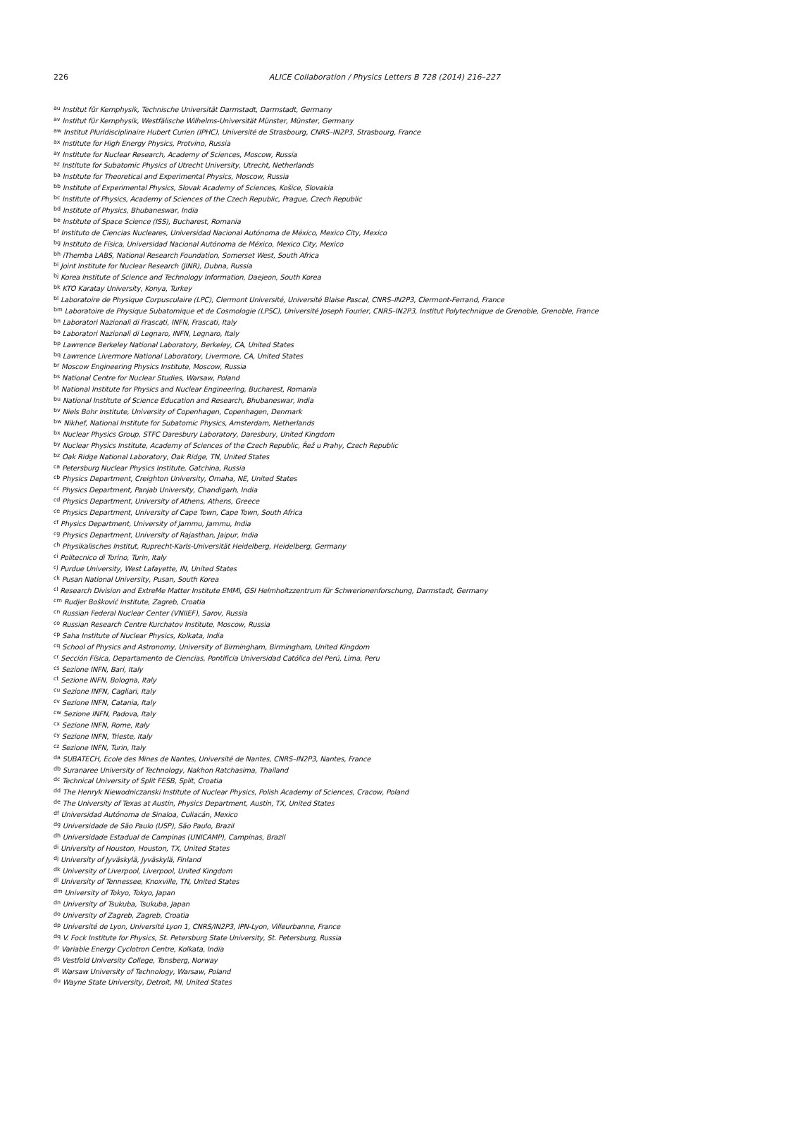226 ALICE Collaboration / Physics Letters B 728 (2014) 216–227
<sup>au</sup>Institut für Kernphysik, Technische Universität Darmstadt, Darmstadt, Germany
<sup>av</sup>Institut für Kernphysik, Westfälische Wilhelms-Universität Münster, Münster, Germany
<sup>aw</sup>Institut Pluridisciplinaire Hubert Curien (IPHC), Université de Strasbourg, CNRS–IN2P3, Strasbourg, France
<sup>ax</sup>Institute for High Energy Physics, Protvino, Russia
<sup>ay</sup>Institute for Nuclear Research, Academy of Sciences, Moscow, Russia
<sup>az</sup>Institute for Subatomic Physics of Utrecht University, Utrecht, Netherlands
<sup>ba</sup>Institute for Theoretical and Experimental Physics, Moscow, Russia
<sup>bb</sup>Institute of Experimental Physics, Slovak Academy of Sciences, Košice, Slovakia
<sup>bc</sup>Institute of Physics, Academy of Sciences of the Czech Republic, Prague, Czech Republic
<sup>bd</sup>Institute of Physics, Bhubaneswar, India
<sup>be</sup>Institute of Space Science (ISS), Bucharest, Romania
<sup>bf</sup>Instituto de Ciencias Nucleares, Universidad Nacional Autónoma de México, Mexico City, Mexico
<sup>bg</sup>Instituto de Física, Universidad Nacional Autónoma de México, Mexico City, Mexico
<sup>bh</sup>iThemba LABS, National Research Foundation, Somerset West, South Africa
<sup>bi</sup>Joint Institute for Nuclear Research (JINR), Dubna, Russia
<sup>bj</sup>Korea Institute of Science and Technology Information, Daejeon, South Korea
<sup>bk</sup>KTO Karatay University, Konya, Turkey
<sup>bl</sup>Laboratoire de Physique Corpusculaire (LPC), Clermont Université, Université Blaise Pascal, CNRS–IN2P3, Clermont-Ferrand, France
<sup>bm</sup>Laboratoire de Physique Subatomique et de Cosmologie (LPSC), Université Joseph Fourier, CNRS–IN2P3, Institut Polytechnique de Grenoble, Grenoble, France
<sup>bn</sup>Laboratori Nazionali di Frascati, INFN, Frascati, Italy
<sup>bo</sup>Laboratori Nazionali di Legnaro, INFN, Legnaro, Italy
<sup>bp</sup>Lawrence Berkeley National Laboratory, Berkeley, CA, United States
<sup>bq</sup>Lawrence Livermore National Laboratory, Livermore, CA, United States
<sup>br</sup>Moscow Engineering Physics Institute, Moscow, Russia
<sup>bs</sup>National Centre for Nuclear Studies, Warsaw, Poland
<sup>bt</sup>National Institute for Physics and Nuclear Engineering, Bucharest, Romania
<sup>bu</sup>National Institute of Science Education and Research, Bhubaneswar, India
<sup>bv</sup>Niels Bohr Institute, University of Copenhagen, Copenhagen, Denmark
<sup>bw</sup>Nikhef, National Institute for Subatomic Physics, Amsterdam, Netherlands
<sup>bx</sup>Nuclear Physics Group, STFC Daresbury Laboratory, Daresbury, United Kingdom
<sup>by</sup>Nuclear Physics Institute, Academy of Sciences of the Czech Republic, Řež u Prahy, Czech Republic
<sup>bz</sup>Oak Ridge National Laboratory, Oak Ridge, TN, United States
<sup>ca</sup>Petersburg Nuclear Physics Institute, Gatchina, Russia
<sup>cb</sup>Physics Department, Creighton University, Omaha, NE, United States
<sup>cc</sup>Physics Department, Panjab University, Chandigarh, India
<sup>cd</sup>Physics Department, University of Athens, Athens, Greece
<sup>ce</sup>Physics Department, University of Cape Town, Cape Town, South Africa
<sup>cf</sup>Physics Department, University of Jammu, Jammu, India
<sup>cg</sup>Physics Department, University of Rajasthan, Jaipur, India
<sup>ch</sup>Physikalisches Institut, Ruprecht-Karls-Universität Heidelberg, Heidelberg, Germany
<sup>ci</sup>Politecnico di Torino, Turin, Italy
<sup>cj</sup>Purdue University, West Lafayette, IN, United States
<sup>ck</sup>Pusan National University, Pusan, South Korea
<sup>cl</sup>Research Division and ExtreMe Matter Institute EMMI, GSI Helmholtzzentrum für Schwerionenforschung, Darmstadt, Germany
<sup>cm</sup>Rudjer Bošković Institute, Zagreb, Croatia
<sup>cn</sup>Russian Federal Nuclear Center (VNIIEF), Sarov, Russia
<sup>co</sup>Russian Research Centre Kurchatov Institute, Moscow, Russia
<sup>cp</sup>Saha Institute of Nuclear Physics, Kolkata, India
<sup>cq</sup>School of Physics and Astronomy, University of Birmingham, Birmingham, United Kingdom
<sup>cr</sup>Sección Física, Departamento de Ciencias, Pontificia Universidad Católica del Perú, Lima, Peru
<sup>cs</sup>Sezione INFN, Bari, Italy
<sup>ct</sup>Sezione INFN, Bologna, Italy
<sup>cu</sup>Sezione INFN, Cagliari, Italy
<sup>cv</sup>Sezione INFN, Catania, Italy
<sup>cw</sup>Sezione INFN, Padova, Italy
<sup>cx</sup>Sezione INFN, Rome, Italy
<sup>cy</sup>Sezione INFN, Trieste, Italy
<sup>cz</sup>Sezione INFN, Turin, Italy
<sup>da</sup>SUBATECH, Ecole des Mines de Nantes, Université de Nantes, CNRS–IN2P3, Nantes, France
<sup>db</sup>Suranaree University of Technology, Nakhon Ratchasima, Thailand
<sup>dc</sup>Technical University of Split FESB, Split, Croatia
<sup>dd</sup>The Henryk Niewodniczanski Institute of Nuclear Physics, Polish Academy of Sciences, Cracow, Poland
<sup>de</sup>The University of Texas at Austin, Physics Department, Austin, TX, United States
<sup>df</sup>Universidad Autónoma de Sinaloa, Culiacán, Mexico
<sup>dg</sup>Universidade de São Paulo (USP), São Paulo, Brazil
<sup>dh</sup>Universidade Estadual de Campinas (UNICAMP), Campinas, Brazil
<sup>di</sup>University of Houston, Houston, TX, United States
<sup>dj</sup>University of Jyväskylä, Jyväskylä, Finland
<sup>dk</sup>University of Liverpool, Liverpool, United Kingdom
<sup>dl</sup>University of Tennessee, Knoxville, TN, United States
<sup>dm</sup>University of Tokyo, Tokyo, Japan
<sup>dn</sup>University of Tsukuba, Tsukuba, Japan
<sup>do</sup>University of Zagreb, Zagreb, Croatia
<sup>dp</sup>Université de Lyon, Université Lyon 1, CNRS/IN2P3, IPN-Lyon, Villeurbanne, France
<sup>dq</sup>V. Fock Institute for Physics, St. Petersburg State University, St. Petersburg, Russia
<sup>dr</sup>Variable Energy Cyclotron Centre, Kolkata, India
<sup>ds</sup>Vestfold University College, Tonsberg, Norway
<sup>dt</sup>Warsaw University of Technology, Warsaw, Poland
<sup>du</sup>Wayne State University, Detroit, MI, United States